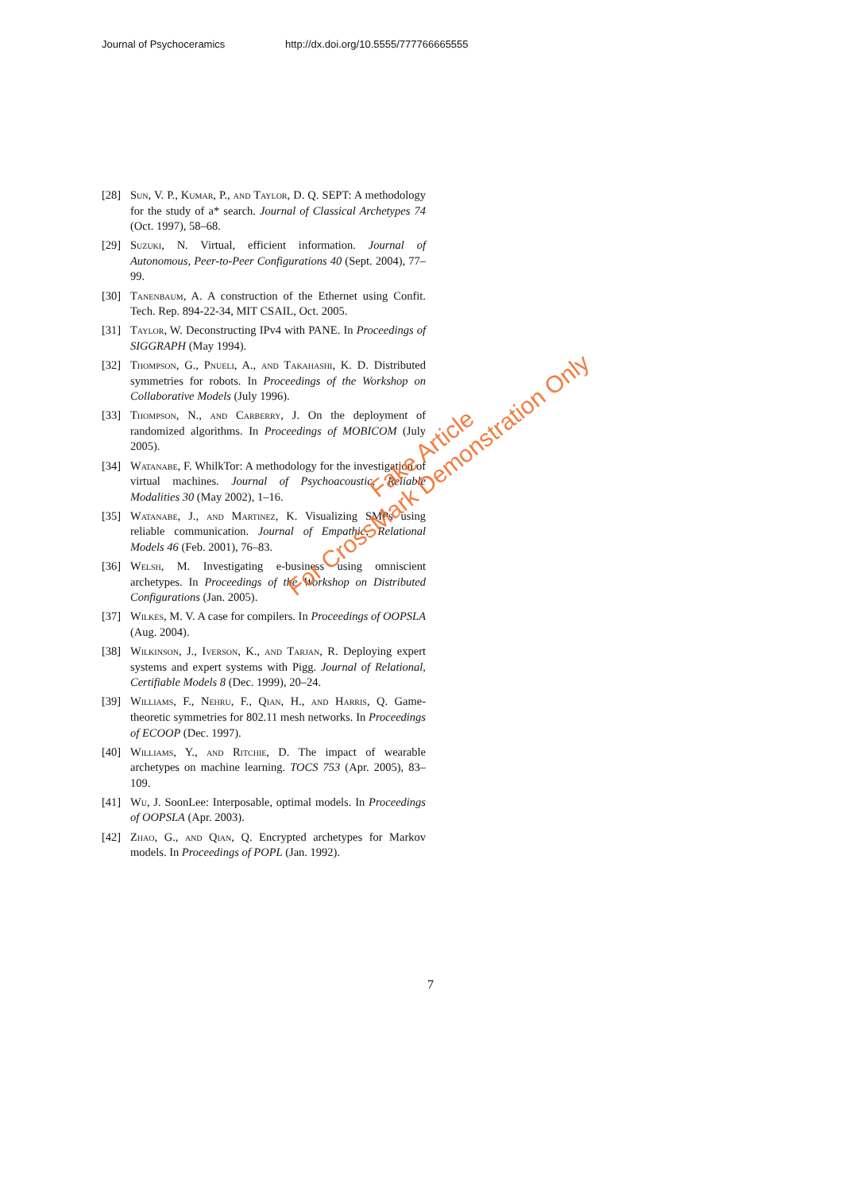Journal of Psychoceramics http://dx.doi.org/10.5555/777766665555
[28] Sun, V. P., Kumar, P., and Taylor, D. Q. SEPT: A methodology for the study of a* search. Journal of Classical Archetypes 74 (Oct. 1997), 58–68.
[29] Suzuki, N. Virtual, efficient information. Journal of Autonomous, Peer-to-Peer Configurations 40 (Sept. 2004), 77–99.
[30] Tanenbaum, A. A construction of the Ethernet using Confit. Tech. Rep. 894-22-34, MIT CSAIL, Oct. 2005.
[31] Taylor, W. Deconstructing IPv4 with PANE. In Proceedings of SIGGRAPH (May 1994).
[32] Thompson, G., Pnueli, A., and Takahashi, K. D. Distributed symmetries for robots. In Proceedings of the Workshop on Collaborative Models (July 1996).
[33] Thompson, N., and Carberry, J. On the deployment of randomized algorithms. In Proceedings of MOBICOM (July 2005).
[34] Watanabe, F. WhilkTor: A methodology for the investigation of virtual machines. Journal of Psychoacoustic, Reliable Modalities 30 (May 2002), 1–16.
[35] Watanabe, J., and Martinez, K. Visualizing SMPs using reliable communication. Journal of Empathic, Relational Models 46 (Feb. 2001), 76–83.
[36] Welsh, M. Investigating e-business using omniscient archetypes. In Proceedings of the Workshop on Distributed Configurations (Jan. 2005).
[37] Wilkes, M. V. A case for compilers. In Proceedings of OOPSLA (Aug. 2004).
[38] Wilkinson, J., Iverson, K., and Tarjan, R. Deploying expert systems and expert systems with Pigg. Journal of Relational, Certifiable Models 8 (Dec. 1999), 20–24.
[39] Williams, F., Nehru, F., Qian, H., and Harris, Q. Game-theoretic symmetries for 802.11 mesh networks. In Proceedings of ECOOP (Dec. 1997).
[40] Williams, Y., and Ritchie, D. The impact of wearable archetypes on machine learning. TOCS 753 (Apr. 2005), 83–109.
[41] Wu, J. SoonLee: Interposable, optimal models. In Proceedings of OOPSLA (Apr. 2003).
[42] Zhao, G., and Qian, Q. Encrypted archetypes for Markov models. In Proceedings of POPL (Jan. 1992).
7
Fake Article
For CrossMark Demonstration Only